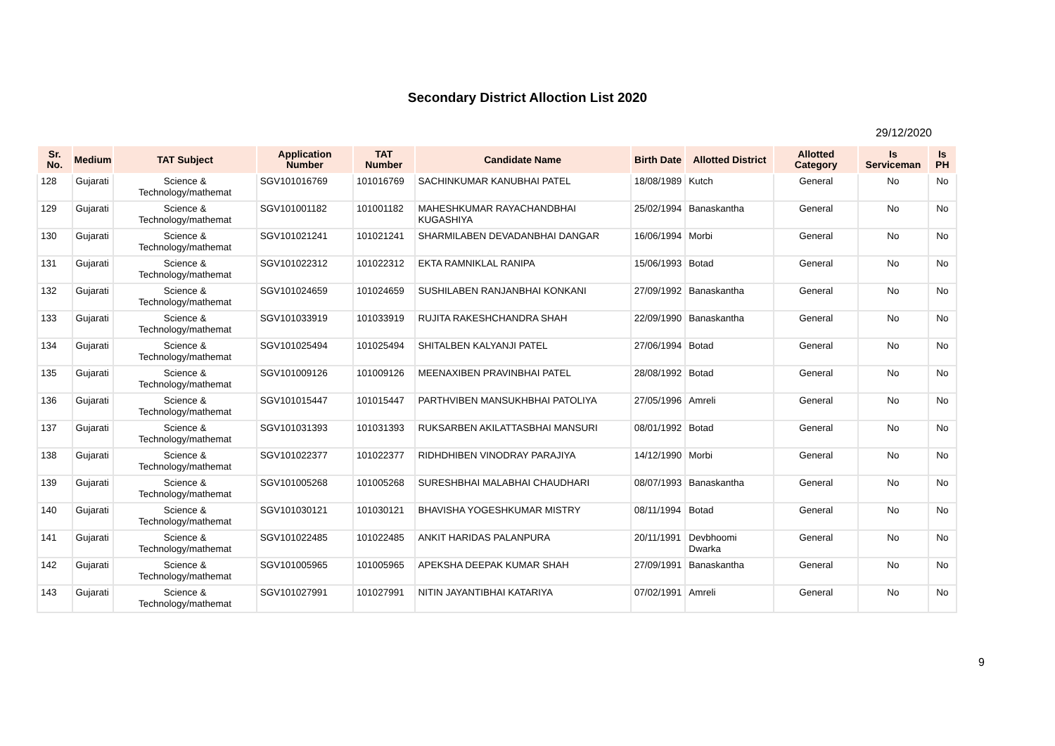Secondary District Alloction List 2020
29/12/2020
| Sr. No. | Medium | TAT Subject | Application Number | TAT Number | Candidate Name | Birth Date | Allotted District | Allotted Category | Is Serviceman | Is PH |
| --- | --- | --- | --- | --- | --- | --- | --- | --- | --- | --- |
| 128 | Gujarati | Science & Technology/mathemat | SGV101016769 | 101016769 | SACHINKUMAR KANUBHAI PATEL | 18/08/1989 | Kutch | General | No | No |
| 129 | Gujarati | Science & Technology/mathemat | SGV101001182 | 101001182 | MAHESHKUMAR RAYACHANDBHAI KUGASHIYA | 25/02/1994 | Banaskantha | General | No | No |
| 130 | Gujarati | Science & Technology/mathemat | SGV101021241 | 101021241 | SHARMILABEN DEVADANBHAI DANGAR | 16/06/1994 | Morbi | General | No | No |
| 131 | Gujarati | Science & Technology/mathemat | SGV101022312 | 101022312 | EKTA RAMNIKLAL RANIPA | 15/06/1993 | Botad | General | No | No |
| 132 | Gujarati | Science & Technology/mathemat | SGV101024659 | 101024659 | SUSHILABEN RANJANBHAI KONKANI | 27/09/1992 | Banaskantha | General | No | No |
| 133 | Gujarati | Science & Technology/mathemat | SGV101033919 | 101033919 | RUJITA RAKESHCHANDRA SHAH | 22/09/1990 | Banaskantha | General | No | No |
| 134 | Gujarati | Science & Technology/mathemat | SGV101025494 | 101025494 | SHITALBEN KALYANJI PATEL | 27/06/1994 | Botad | General | No | No |
| 135 | Gujarati | Science & Technology/mathemat | SGV101009126 | 101009126 | MEENAXIBEN PRAVINBHAI PATEL | 28/08/1992 | Botad | General | No | No |
| 136 | Gujarati | Science & Technology/mathemat | SGV101015447 | 101015447 | PARTHVIBEN MANSUKHBHAI PATOLIYA | 27/05/1996 | Amreli | General | No | No |
| 137 | Gujarati | Science & Technology/mathemat | SGV101031393 | 101031393 | RUKSARBEN AKILATTASBHAI MANSURI | 08/01/1992 | Botad | General | No | No |
| 138 | Gujarati | Science & Technology/mathemat | SGV101022377 | 101022377 | RIDHDHIBEN VINODRAY PARAJIYA | 14/12/1990 | Morbi | General | No | No |
| 139 | Gujarati | Science & Technology/mathemat | SGV101005268 | 101005268 | SURESHBHAI MALABHAI CHAUDHARI | 08/07/1993 | Banaskantha | General | No | No |
| 140 | Gujarati | Science & Technology/mathemat | SGV101030121 | 101030121 | BHAVISHA YOGESHKUMAR MISTRY | 08/11/1994 | Botad | General | No | No |
| 141 | Gujarati | Science & Technology/mathemat | SGV101022485 | 101022485 | ANKIT HARIDAS PALANPURA | 20/11/1991 | Devbhoomi Dwarka | General | No | No |
| 142 | Gujarati | Science & Technology/mathemat | SGV101005965 | 101005965 | APEKSHA DEEPAK KUMAR SHAH | 27/09/1991 | Banaskantha | General | No | No |
| 143 | Gujarati | Science & Technology/mathemat | SGV101027991 | 101027991 | NITIN JAYANTIBHAI KATARIYA | 07/02/1991 | Amreli | General | No | No |
9